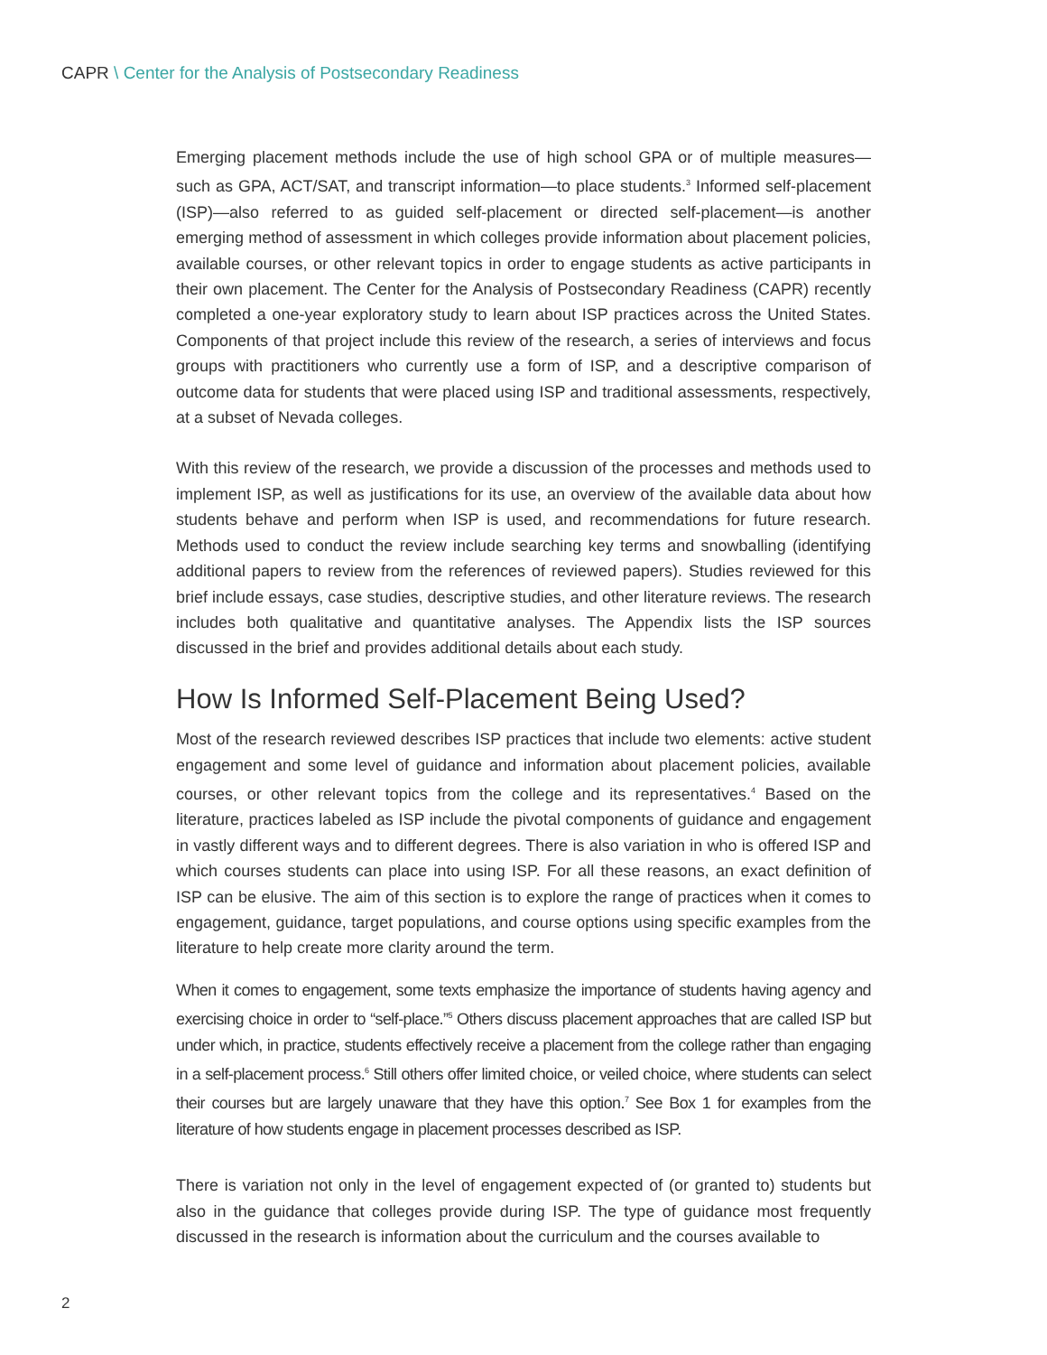CAPR \ Center for the Analysis of Postsecondary Readiness
Emerging placement methods include the use of high school GPA or of multiple measures—such as GPA, ACT/SAT, and transcript information—to place students.<sup>3</sup> Informed self-placement (ISP)—also referred to as guided self-placement or directed self-placement—is another emerging method of assessment in which colleges provide information about placement policies, available courses, or other relevant topics in order to engage students as active participants in their own placement. The Center for the Analysis of Postsecondary Readiness (CAPR) recently completed a one-year exploratory study to learn about ISP practices across the United States. Components of that project include this review of the research, a series of interviews and focus groups with practitioners who currently use a form of ISP, and a descriptive comparison of outcome data for students that were placed using ISP and traditional assessments, respectively, at a subset of Nevada colleges.
With this review of the research, we provide a discussion of the processes and methods used to implement ISP, as well as justifications for its use, an overview of the available data about how students behave and perform when ISP is used, and recommendations for future research. Methods used to conduct the review include searching key terms and snowballing (identifying additional papers to review from the references of reviewed papers). Studies reviewed for this brief include essays, case studies, descriptive studies, and other literature reviews. The research includes both qualitative and quantitative analyses. The Appendix lists the ISP sources discussed in the brief and provides additional details about each study.
How Is Informed Self-Placement Being Used?
Most of the research reviewed describes ISP practices that include two elements: active student engagement and some level of guidance and information about placement policies, available courses, or other relevant topics from the college and its representatives.<sup>4</sup> Based on the literature, practices labeled as ISP include the pivotal components of guidance and engagement in vastly different ways and to different degrees. There is also variation in who is offered ISP and which courses students can place into using ISP. For all these reasons, an exact definition of ISP can be elusive. The aim of this section is to explore the range of practices when it comes to engagement, guidance, target populations, and course options using specific examples from the literature to help create more clarity around the term.
When it comes to engagement, some texts emphasize the importance of students having agency and exercising choice in order to “self-place.”<sup>5</sup> Others discuss placement approaches that are called ISP but under which, in practice, students effectively receive a placement from the college rather than engaging in a self-placement process.<sup>6</sup> Still others offer limited choice, or veiled choice, where students can select their courses but are largely unaware that they have this option.<sup>7</sup> See Box 1 for examples from the literature of how students engage in placement processes described as ISP.
There is variation not only in the level of engagement expected of (or granted to) students but also in the guidance that colleges provide during ISP. The type of guidance most frequently discussed in the research is information about the curriculum and the courses available to
2